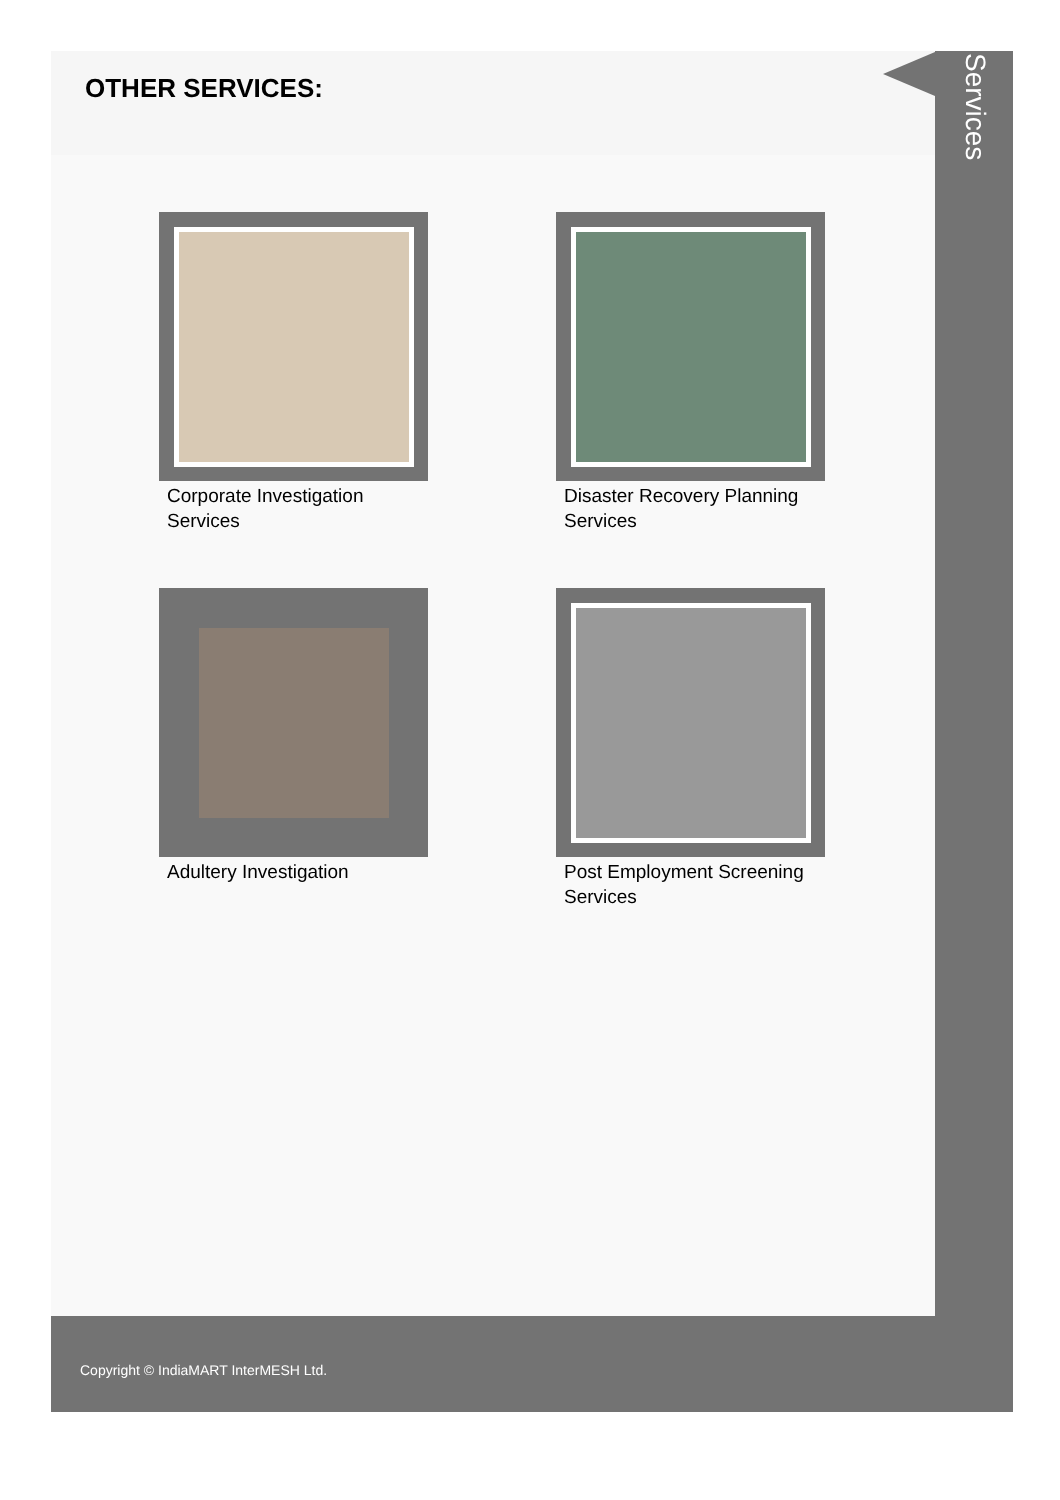OTHER SERVICES:
Corporate Investigation
Services
Disaster Recovery Planning
Services
Adultery Investigation
Post Employment Screening
Services
Services
Copyright © IndiaMART InterMESH Ltd.